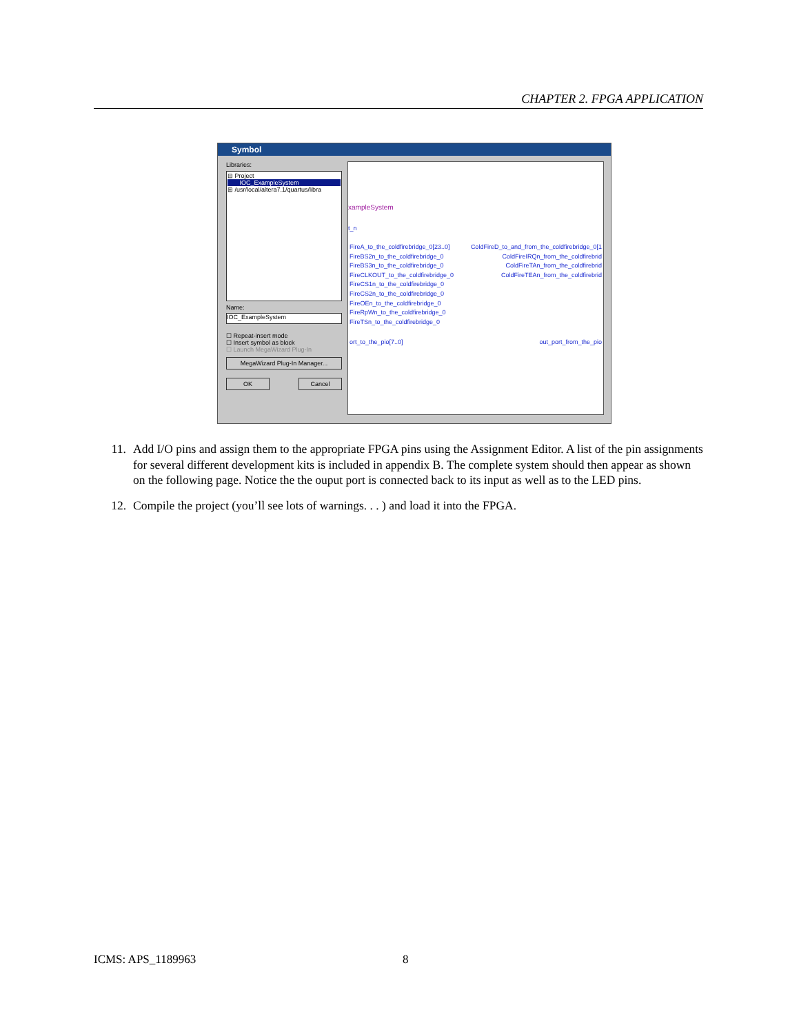CHAPTER 2. FPGA APPLICATION
Symbol
Libraries:
⊟ Project
IOC_ExampleSystem
⊞ /usr/local/altera7.1/quartus/libra
Name:
IOC_ExampleSystem
☐ Repeat-insert mode
☐ Insert symbol as block
☐ Launch MegaWizard Plug-In
MegaWizard Plug-In Manager...
OK Cancel
xampleSystem
t_n
FireA_to_the_coldfirebridge_0[23..0]
FireBS2n_to_the_coldfirebridge_0
FireBS3n_to_the_coldfirebridge_0
FireCLKOUT_to_the_coldfirebridge_0
FireCS1n_to_the_coldfirebridge_0
FireCS2n_to_the_coldfirebridge_0
FireOEn_to_the_coldfirebridge_0
FireRpWn_to_the_coldfirebridge_0
FireTSn_to_the_coldfirebridge_0
ColdFireD_to_and_from_the_coldfirebridge_0[1
ColdFireIRQn_from_the_coldfirebrid
ColdFireTAn_from_the_coldfirebrid
ColdFireTEAn_from_the_coldfirebrid
ort_to_the_pio[7..0] out_port_from_the_pio
11. Add I/O pins and assign them to the appropriate FPGA pins using the Assignment Editor. A list of the pin assignments for several different development kits is included in appendix B. The complete system should then appear as shown on the following page. Notice the the ouput port is connected back to its input as well as to the LED pins.
12. Compile the project (you’ll see lots of warnings. . . ) and load it into the FPGA.
ICMS: APS_1189963 8